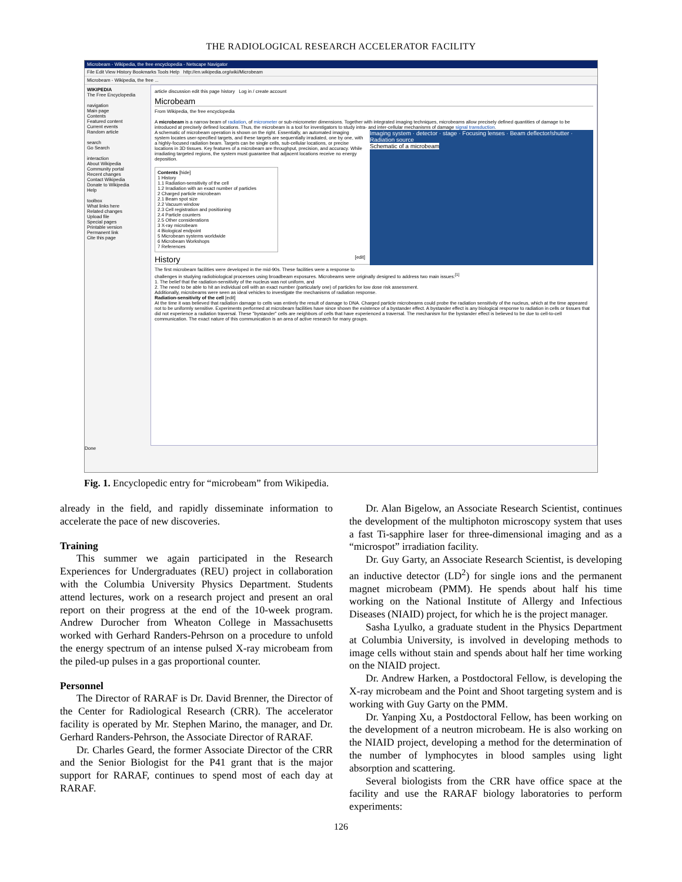THE RADIOLOGICAL RESEARCH ACCELERATOR FACILITY
Microbeam - Wikipedia, the free encyclopedia - Netscape Navigator
File Edit View History Bookmarks Tools Help http://en.wikipedia.org/wiki/Microbeam
Microbeam - Wikipedia, the free ...
WIKIPEDIA
The Free Encyclopedia
navigation
Main page
Contents
Featured content
Current events
Random article
search
Go Search
interaction
About Wikipedia
Community portal
Recent changes
Contact Wikipedia
Donate to Wikipedia
Help
toolbox
What links here
Related changes
Upload file
Special pages
Printable version
Permanent link
Cite this page
article discussion edit this page history Log in / create account
Microbeam
From Wikipedia, the free encyclopedia
A microbeam is a narrow beam of radiation, of micrometer or sub-micrometer dimensions. Together with integrated imaging techniques, microbeams allow precisely defined quantities of damage to be introduced at precisely defined locations. Thus, the microbeam is a tool for investigators to study intra- and inter-cellular mechanisms of damage signal transduction.
Imaging system · detector · stage · Focusing lenses · Beam deflector/shutter · Radiation source
Schematic of a microbeam
A schematic of microbeam operation is shown on the right. Essentially, an automated imaging system locates user-specified targets, and these targets are sequentially irradiated, one by one, with a highly-focused radiation beam. Targets can be single cells, sub-cellular locations, or precise locations in 3D tissues. Key features of a microbeam are throughput, precision, and accuracy. While irradiating targeted regions, the system must guarantee that adjacent locations receive no energy deposition.
Contents [hide]
1 History
1.1 Radiation-sensitivity of the cell
1.2 Irradiation with an exact number of particles
2 Charged particle microbeam
2.1 Beam spot size
2.2 Vacuum window
2.3 Cell registration and positioning
2.4 Particle counters
2.5 Other considerations
3 X-ray microbeam
4 Biological endpoint
5 Microbeam systems worldwide
6 Microbeam Workshops
7 References
History [edit]
The first microbeam facilities were developed in the mid-90s. These facilities were a response to challenges in studying radiobiological processes using broadbeam exposures. Microbeams were originally designed to address two main issues:<sup>[1]</sup>
1. The belief that the radiation-sensitivity of the nucleus was not uniform, and
2. The need to be able to hit an individual cell with an exact number (particularly one) of particles for low dose risk assessment.
Additionally, microbeams were seen as ideal vehicles to investigate the mechanisms of radiation response.
Radiation-sensitivity of the cell [edit]
At the time it was believed that radiation damage to cells was entirely the result of damage to DNA. Charged particle microbeams could probe the radiation sensitivity of the nucleus, which at the time appeared not to be uniformly sensitive. Experiments performed at microbeam facilities have since shown the existence of a bystander effect. A bystander effect is any biological response to radiation in cells or tissues that did not experience a radiation traversal. These "bystander" cells are neighbors of cells that have experienced a traversal. The mechanism for the bystander effect is believed to be due to cell-to-cell communication. The exact nature of this communication is an area of active research for many groups.
Done
Fig. 1. Encyclopedic entry for “microbeam” from Wikipedia.
already in the field, and rapidly disseminate information to accelerate the pace of new discoveries.
Training
This summer we again participated in the Research Experiences for Undergraduates (REU) project in collaboration with the Columbia University Physics Department. Students attend lectures, work on a research project and present an oral report on their progress at the end of the 10-week program. Andrew Durocher from Wheaton College in Massachusetts worked with Gerhard Randers-Pehrson on a procedure to unfold the energy spectrum of an intense pulsed X-ray microbeam from the piled-up pulses in a gas proportional counter.
Personnel
The Director of RARAF is Dr. David Brenner, the Director of the Center for Radiological Research (CRR). The accelerator facility is operated by Mr. Stephen Marino, the manager, and Dr. Gerhard Randers-Pehrson, the Associate Director of RARAF.
Dr. Charles Geard, the former Associate Director of the CRR and the Senior Biologist for the P41 grant that is the major support for RARAF, continues to spend most of each day at RARAF.
Dr. Alan Bigelow, an Associate Research Scientist, continues the development of the multiphoton microscopy system that uses a fast Ti-sapphire laser for three-dimensional imaging and as a “microspot” irradiation facility.
Dr. Guy Garty, an Associate Research Scientist, is developing an inductive detector (LD<sup>2</sup>) for single ions and the permanent magnet microbeam (PMM). He spends about half his time working on the National Institute of Allergy and Infectious Diseases (NIAID) project, for which he is the project manager.
Sasha Lyulko, a graduate student in the Physics Department at Columbia University, is involved in developing methods to image cells without stain and spends about half her time working on the NIAID project.
Dr. Andrew Harken, a Postdoctoral Fellow, is developing the X-ray microbeam and the Point and Shoot targeting system and is working with Guy Garty on the PMM.
Dr. Yanping Xu, a Postdoctoral Fellow, has been working on the development of a neutron microbeam. He is also working on the NIAID project, developing a method for the determination of the number of lymphocytes in blood samples using light absorption and scattering.
Several biologists from the CRR have office space at the facility and use the RARAF biology laboratories to perform experiments:
126